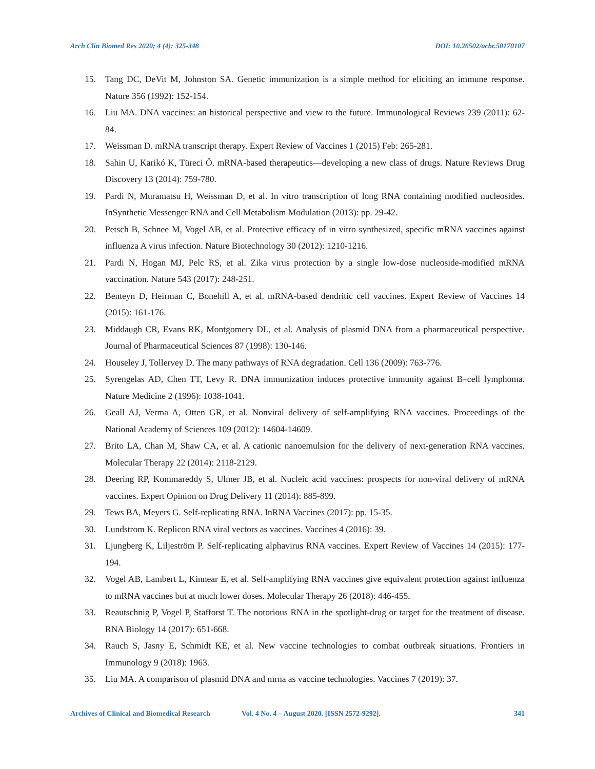Arch Clin Biomed Res 2020; 4 (4): 325-348 DOI: 10.26502/acbr.50170107
15. Tang DC, DeVit M, Johnston SA. Genetic immunization is a simple method for eliciting an immune response. Nature 356 (1992): 152-154.
16. Liu MA. DNA vaccines: an historical perspective and view to the future. Immunological Reviews 239 (2011): 62-84.
17. Weissman D. mRNA transcript therapy. Expert Review of Vaccines 1 (2015) Feb: 265-281.
18. Sahin U, Karikó K, Türeci Ö. mRNA-based therapeutics—developing a new class of drugs. Nature Reviews Drug Discovery 13 (2014): 759-780.
19. Pardi N, Muramatsu H, Weissman D, et al. In vitro transcription of long RNA containing modified nucleosides. InSynthetic Messenger RNA and Cell Metabolism Modulation (2013): pp. 29-42.
20. Petsch B, Schnee M, Vogel AB, et al. Protective efficacy of in vitro synthesized, specific mRNA vaccines against influenza A virus infection. Nature Biotechnology 30 (2012): 1210-1216.
21. Pardi N, Hogan MJ, Pelc RS, et al. Zika virus protection by a single low-dose nucleoside-modified mRNA vaccination. Nature 543 (2017): 248-251.
22. Benteyn D, Heirman C, Bonehill A, et al. mRNA-based dendritic cell vaccines. Expert Review of Vaccines 14 (2015): 161-176.
23. Middaugh CR, Evans RK, Montgomery DL, et al. Analysis of plasmid DNA from a pharmaceutical perspective. Journal of Pharmaceutical Sciences 87 (1998): 130-146.
24. Houseley J, Tollervey D. The many pathways of RNA degradation. Cell 136 (2009): 763-776.
25. Syrengelas AD, Chen TT, Levy R. DNA immunization induces protective immunity against B–cell lymphoma. Nature Medicine 2 (1996): 1038-1041.
26. Geall AJ, Verma A, Otten GR, et al. Nonviral delivery of self-amplifying RNA vaccines. Proceedings of the National Academy of Sciences 109 (2012): 14604-14609.
27. Brito LA, Chan M, Shaw CA, et al. A cationic nanoemulsion for the delivery of next-generation RNA vaccines. Molecular Therapy 22 (2014): 2118-2129.
28. Deering RP, Kommareddy S, Ulmer JB, et al. Nucleic acid vaccines: prospects for non-viral delivery of mRNA vaccines. Expert Opinion on Drug Delivery 11 (2014): 885-899.
29. Tews BA, Meyers G. Self-replicating RNA. InRNA Vaccines (2017): pp. 15-35.
30. Lundstrom K. Replicon RNA viral vectors as vaccines. Vaccines 4 (2016): 39.
31. Ljungberg K, Liljeström P. Self-replicating alphavirus RNA vaccines. Expert Review of Vaccines 14 (2015): 177-194.
32. Vogel AB, Lambert L, Kinnear E, et al. Self-amplifying RNA vaccines give equivalent protection against influenza to mRNA vaccines but at much lower doses. Molecular Therapy 26 (2018): 446-455.
33. Reautschnig P, Vogel P, Stafforst T. The notorious RNA in the spotlight-drug or target for the treatment of disease. RNA Biology 14 (2017): 651-668.
34. Rauch S, Jasny E, Schmidt KE, et al. New vaccine technologies to combat outbreak situations. Frontiers in Immunology 9 (2018): 1963.
35. Liu MA. A comparison of plasmid DNA and mrna as vaccine technologies. Vaccines 7 (2019): 37.
Archives of Clinical and Biomedical Research Vol. 4 No. 4 – August 2020. [ISSN 2572-9292]. 341